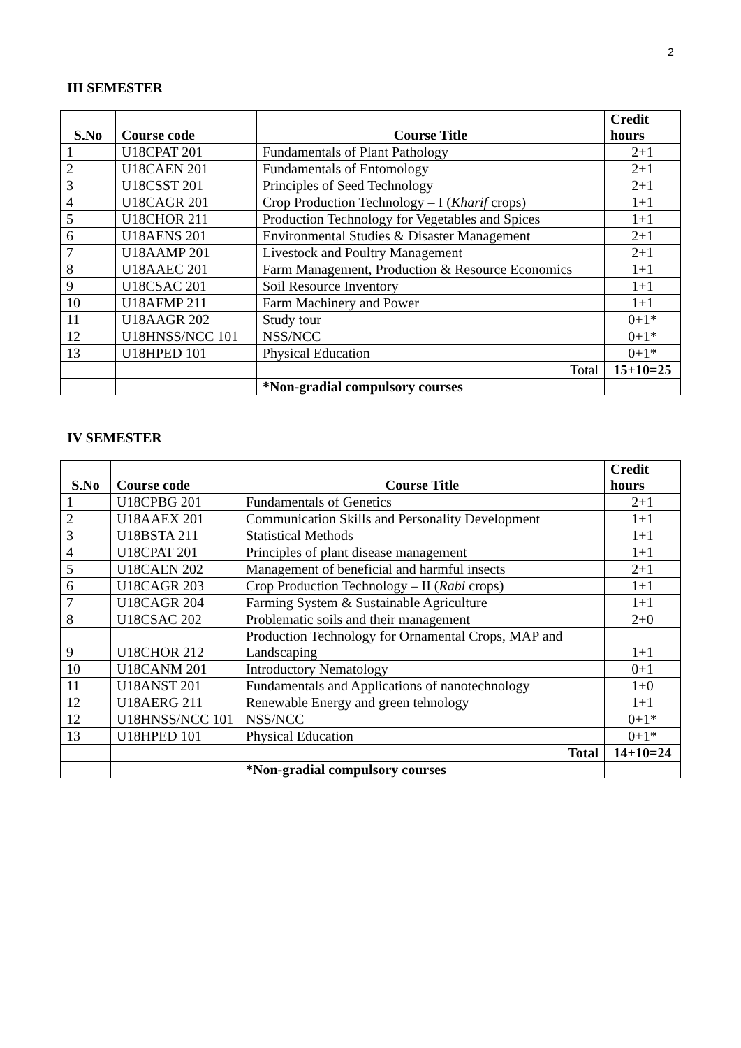2
III SEMESTER
| S.No | Course code | Course Title | Credit hours |
| --- | --- | --- | --- |
| 1 | U18CPAT 201 | Fundamentals of Plant Pathology | 2+1 |
| 2 | U18CAEN 201 | Fundamentals of Entomology | 2+1 |
| 3 | U18CSST 201 | Principles of Seed Technology | 2+1 |
| 4 | U18CAGR 201 | Crop Production Technology – I ( Kharif crops) | 1+1 |
| 5 | U18CHOR 211 | Production Technology for Vegetables and Spices | 1+1 |
| 6 | U18AENS 201 | Environmental Studies & Disaster Management | 2+1 |
| 7 | U18AAMP 201 | Livestock and Poultry Management | 2+1 |
| 8 | U18AAEC 201 | Farm Management, Production & Resource Economics | 1+1 |
| 9 | U18CSAC 201 | Soil Resource Inventory | 1+1 |
| 10 | U18AFMP 211 | Farm Machinery and Power | 1+1 |
| 11 | U18AAGR 202 | Study tour | 0+1* |
| 12 | U18HNSS/NCC 101 | NSS/NCC | 0+1* |
| 13 | U18HPED 101 | Physical Education | 0+1* |
| | | Total | 15+10=25 |
| | | *Non-gradial compulsory courses | |
IV SEMESTER
| S.No | Course code | Course Title | Credit hours |
| --- | --- | --- | --- |
| 1 | U18CPBG 201 | Fundamentals of Genetics | 2+1 |
| 2 | U18AAEX 201 | Communication Skills and Personality Development | 1+1 |
| 3 | U18BSTA 211 | Statistical Methods | 1+1 |
| 4 | U18CPAT 201 | Principles of plant disease management | 1+1 |
| 5 | U18CAEN 202 | Management of beneficial and harmful insects | 2+1 |
| 6 | U18CAGR 203 | Crop Production Technology – II ( Rabi crops) | 1+1 |
| 7 | U18CAGR 204 | Farming System & Sustainable Agriculture | 1+1 |
| 8 | U18CSAC 202 | Problematic soils and their management | 2+0 |
| 9 | U18CHOR 212 | Production Technology for Ornamental Crops, MAP and Landscaping | 1+1 |
| 10 | U18CANM 201 | Introductory Nematology | 0+1 |
| 11 | U18ANST 201 | Fundamentals and Applications of nanotechnology | 1+0 |
| 12 | U18AERG 211 | Renewable Energy and green tehnology | 1+1 |
| 12 | U18HNSS/NCC 101 | NSS/NCC | 0+1* |
| 13 | U18HPED 101 | Physical Education | 0+1* |
| | | Total | 14+10=24 |
| | | *Non-gradial compulsory courses | |